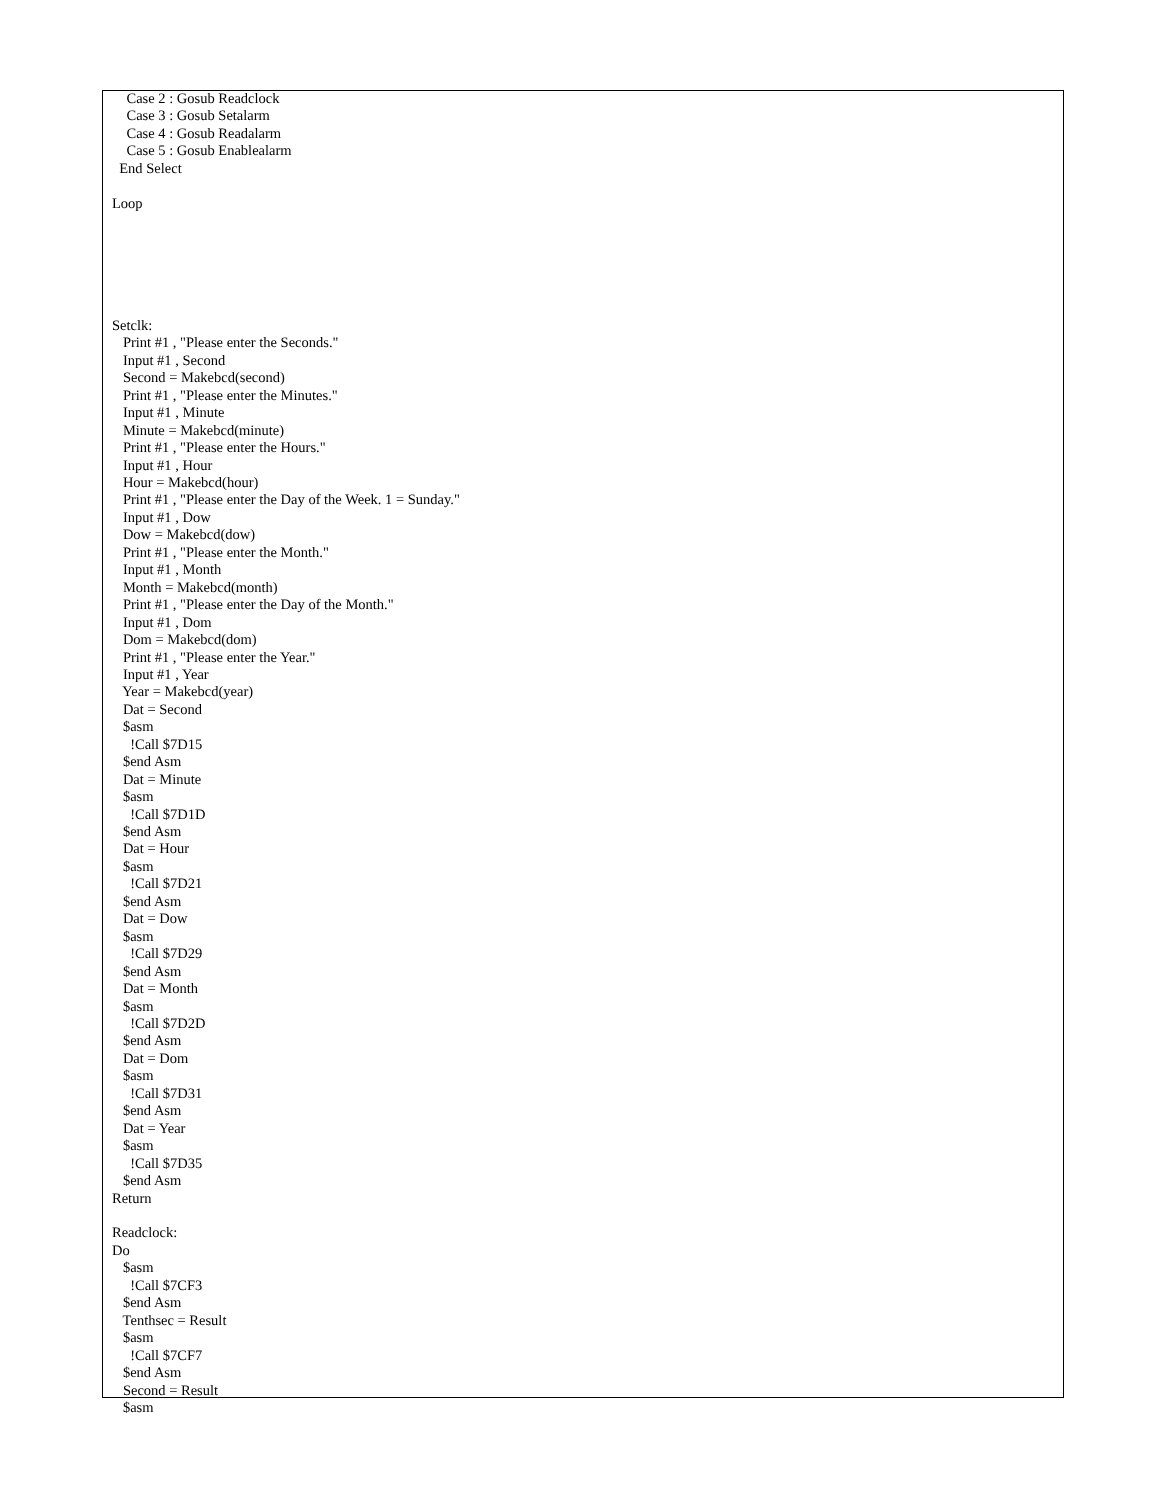Case 2 : Gosub Readclock
    Case 3 : Gosub Setalarm
    Case 4 : Gosub Readalarm
    Case 5 : Gosub Enablealarm
  End Select

Loop






Setclk:
   Print #1 , "Please enter the Seconds."
   Input #1 , Second
   Second = Makebcd(second)
   Print #1 , "Please enter the Minutes."
   Input #1 , Minute
   Minute = Makebcd(minute)
   Print #1 , "Please enter the Hours."
   Input #1 , Hour
   Hour = Makebcd(hour)
   Print #1 , "Please enter the Day of the Week. 1 = Sunday."
   Input #1 , Dow
   Dow = Makebcd(dow)
   Print #1 , "Please enter the Month."
   Input #1 , Month
   Month = Makebcd(month)
   Print #1 , "Please enter the Day of the Month."
   Input #1 , Dom
   Dom = Makebcd(dom)
   Print #1 , "Please enter the Year."
   Input #1 , Year
   Year = Makebcd(year)
   Dat = Second
   $asm
     !Call $7D15
   $end Asm
   Dat = Minute
   $asm
     !Call $7D1D
   $end Asm
   Dat = Hour
   $asm
     !Call $7D21
   $end Asm
   Dat = Dow
   $asm
     !Call $7D29
   $end Asm
   Dat = Month
   $asm
     !Call $7D2D
   $end Asm
   Dat = Dom
   $asm
     !Call $7D31
   $end Asm
   Dat = Year
   $asm
     !Call $7D35
   $end Asm
Return

Readclock:
Do
   $asm
     !Call $7CF3
   $end Asm
   Tenthsec = Result
   $asm
     !Call $7CF7
   $end Asm
   Second = Result
   $asm